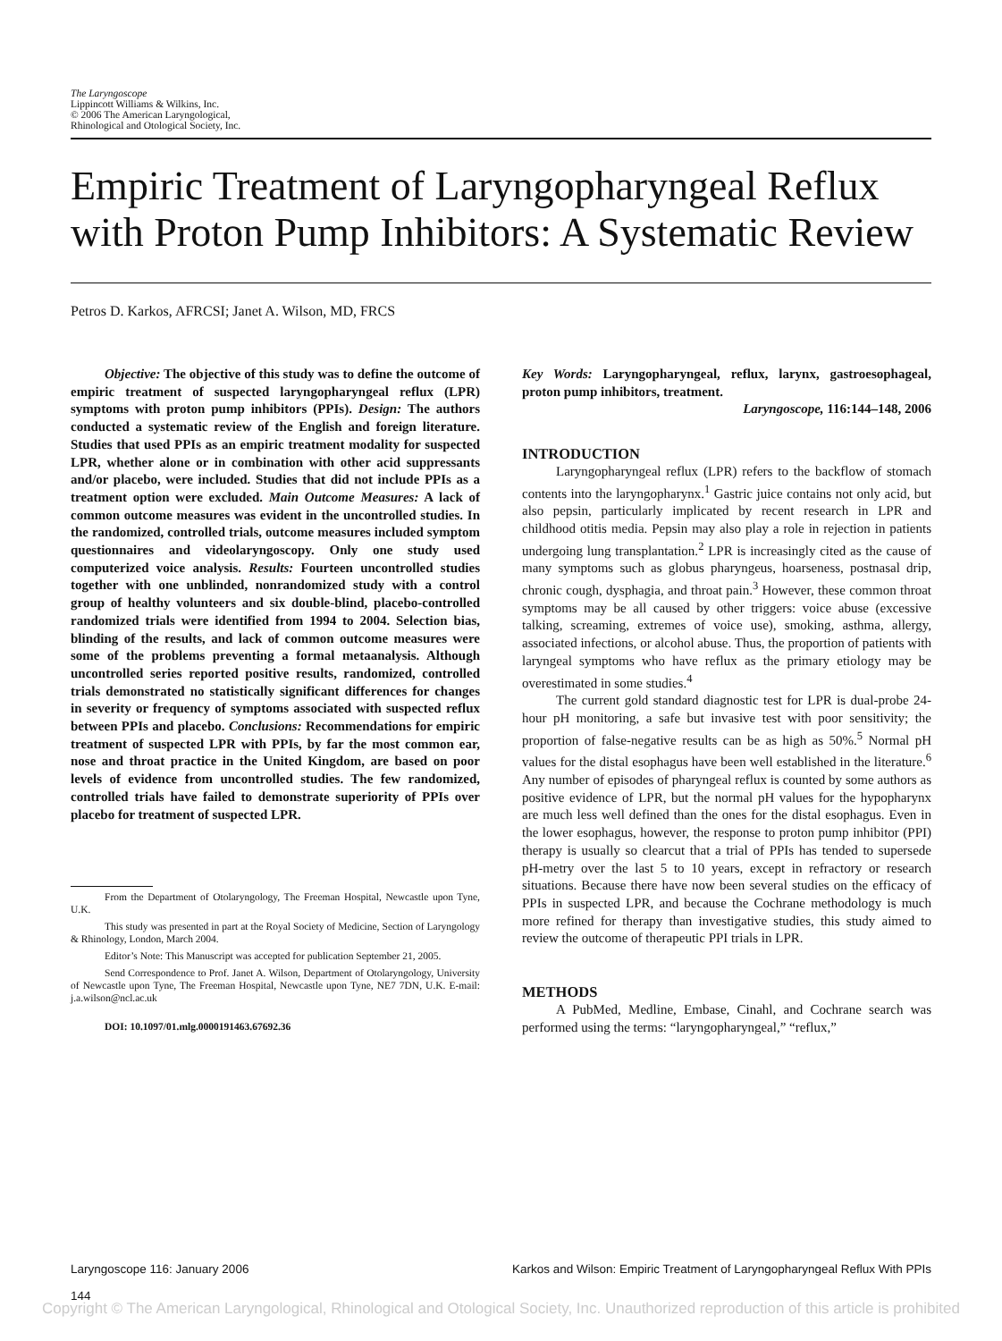The Laryngoscope
Lippincott Williams & Wilkins, Inc.
© 2006 The American Laryngological,
Rhinological and Otological Society, Inc.
Empiric Treatment of Laryngopharyngeal Reflux with Proton Pump Inhibitors: A Systematic Review
Petros D. Karkos, AFRCSI; Janet A. Wilson, MD, FRCS
Objective: The objective of this study was to define the outcome of empiric treatment of suspected laryngopharyngeal reflux (LPR) symptoms with proton pump inhibitors (PPIs). Design: The authors conducted a systematic review of the English and foreign literature. Studies that used PPIs as an empiric treatment modality for suspected LPR, whether alone or in combination with other acid suppressants and/or placebo, were included. Studies that did not include PPIs as a treatment option were excluded. Main Outcome Measures: A lack of common outcome measures was evident in the uncontrolled studies. In the randomized, controlled trials, outcome measures included symptom questionnaires and videolaryngoscopy. Only one study used computerized voice analysis. Results: Fourteen uncontrolled studies together with one unblinded, nonrandomized study with a control group of healthy volunteers and six double-blind, placebo-controlled randomized trials were identified from 1994 to 2004. Selection bias, blinding of the results, and lack of common outcome measures were some of the problems preventing a formal metaanalysis. Although uncontrolled series reported positive results, randomized, controlled trials demonstrated no statistically significant differences for changes in severity or frequency of symptoms associated with suspected reflux between PPIs and placebo. Conclusions: Recommendations for empiric treatment of suspected LPR with PPIs, by far the most common ear, nose and throat practice in the United Kingdom, are based on poor levels of evidence from uncontrolled studies. The few randomized, controlled trials have failed to demonstrate superiority of PPIs over placebo for treatment of suspected LPR.
From the Department of Otolaryngology, The Freeman Hospital, Newcastle upon Tyne, U.K.
This study was presented in part at the Royal Society of Medicine, Section of Laryngology & Rhinology, London, March 2004.
Editor’s Note: This Manuscript was accepted for publication September 21, 2005.
Send Correspondence to Prof. Janet A. Wilson, Department of Otolaryngology, University of Newcastle upon Tyne, The Freeman Hospital, Newcastle upon Tyne, NE7 7DN, U.K. E-mail: j.a.wilson@ncl.ac.uk
DOI: 10.1097/01.mlg.0000191463.67692.36
Key Words: Laryngopharyngeal, reflux, larynx, gastroesophageal, proton pump inhibitors, treatment.
Laryngoscope, 116:144–148, 2006
INTRODUCTION
Laryngopharyngeal reflux (LPR) refers to the backflow of stomach contents into the laryngopharynx.<sup>1</sup> Gastric juice contains not only acid, but also pepsin, particularly implicated by recent research in LPR and childhood otitis media. Pepsin may also play a role in rejection in patients undergoing lung transplantation.<sup>2</sup> LPR is increasingly cited as the cause of many symptoms such as globus pharyngeus, hoarseness, postnasal drip, chronic cough, dysphagia, and throat pain.<sup>3</sup> However, these common throat symptoms may be all caused by other triggers: voice abuse (excessive talking, screaming, extremes of voice use), smoking, asthma, allergy, associated infections, or alcohol abuse. Thus, the proportion of patients with laryngeal symptoms who have reflux as the primary etiology may be overestimated in some studies.<sup>4</sup>
The current gold standard diagnostic test for LPR is dual-probe 24-hour pH monitoring, a safe but invasive test with poor sensitivity; the proportion of false-negative results can be as high as 50%.<sup>5</sup> Normal pH values for the distal esophagus have been well established in the literature.<sup>6</sup> Any number of episodes of pharyngeal reflux is counted by some authors as positive evidence of LPR, but the normal pH values for the hypopharynx are much less well defined than the ones for the distal esophagus. Even in the lower esophagus, however, the response to proton pump inhibitor (PPI) therapy is usually so clearcut that a trial of PPIs has tended to supersede pH-metry over the last 5 to 10 years, except in refractory or research situations. Because there have now been several studies on the efficacy of PPIs in suspected LPR, and because the Cochrane methodology is much more refined for therapy than investigative studies, this study aimed to review the outcome of therapeutic PPI trials in LPR.
METHODS
A PubMed, Medline, Embase, Cinahl, and Cochrane search was performed using the terms: “laryngopharyngeal,” “reflux,”
Laryngoscope 116: January 2006 Karkos and Wilson: Empiric Treatment of Laryngopharyngeal Reflux With PPIs
144
Copyright © The American Laryngological, Rhinological and Otological Society, Inc. Unauthorized reproduction of this article is prohibited